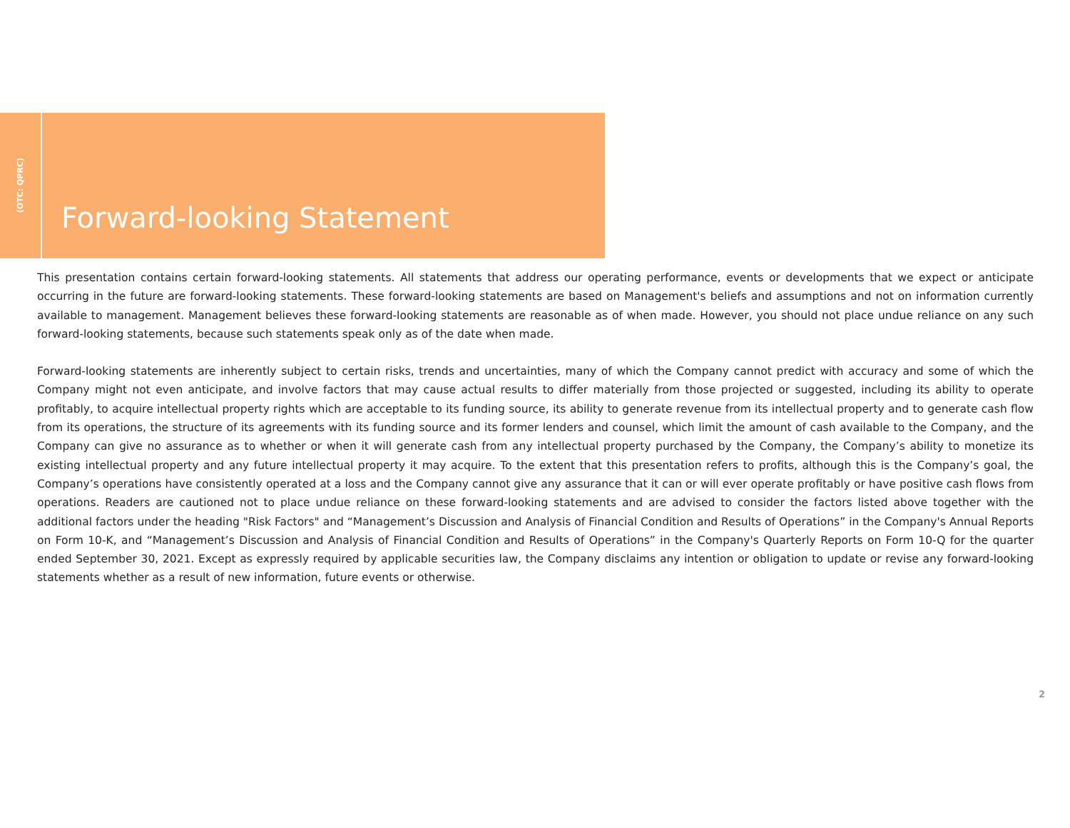(OTC: QPRC)
Forward-looking Statement
This presentation contains certain forward-looking statements. All statements that address our operating performance, events or developments that we expect or anticipate occurring in the future are forward-looking statements. These forward-looking statements are based on Management's beliefs and assumptions and not on information currently available to management. Management believes these forward-looking statements are reasonable as of when made. However, you should not place undue reliance on any such forward-looking statements, because such statements speak only as of the date when made.
Forward-looking statements are inherently subject to certain risks, trends and uncertainties, many of which the Company cannot predict with accuracy and some of which the Company might not even anticipate, and involve factors that may cause actual results to differ materially from those projected or suggested, including its ability to operate profitably, to acquire intellectual property rights which are acceptable to its funding source, its ability to generate revenue from its intellectual property and to generate cash flow from its operations, the structure of its agreements with its funding source and its former lenders and counsel, which limit the amount of cash available to the Company, and the Company can give no assurance as to whether or when it will generate cash from any intellectual property purchased by the Company, the Company’s ability to monetize its existing intellectual property and any future intellectual property it may acquire. To the extent that this presentation refers to profits, although this is the Company’s goal, the Company’s operations have consistently operated at a loss and the Company cannot give any assurance that it can or will ever operate profitably or have positive cash flows from operations. Readers are cautioned not to place undue reliance on these forward-looking statements and are advised to consider the factors listed above together with the additional factors under the heading "Risk Factors" and “Management’s Discussion and Analysis of Financial Condition and Results of Operations” in the Company's Annual Reports on Form 10-K, and “Management’s Discussion and Analysis of Financial Condition and Results of Operations” in the Company's Quarterly Reports on Form 10-Q for the quarter ended September 30, 2021. Except as expressly required by applicable securities law, the Company disclaims any intention or obligation to update or revise any forward-looking statements whether as a result of new information, future events or otherwise.
2